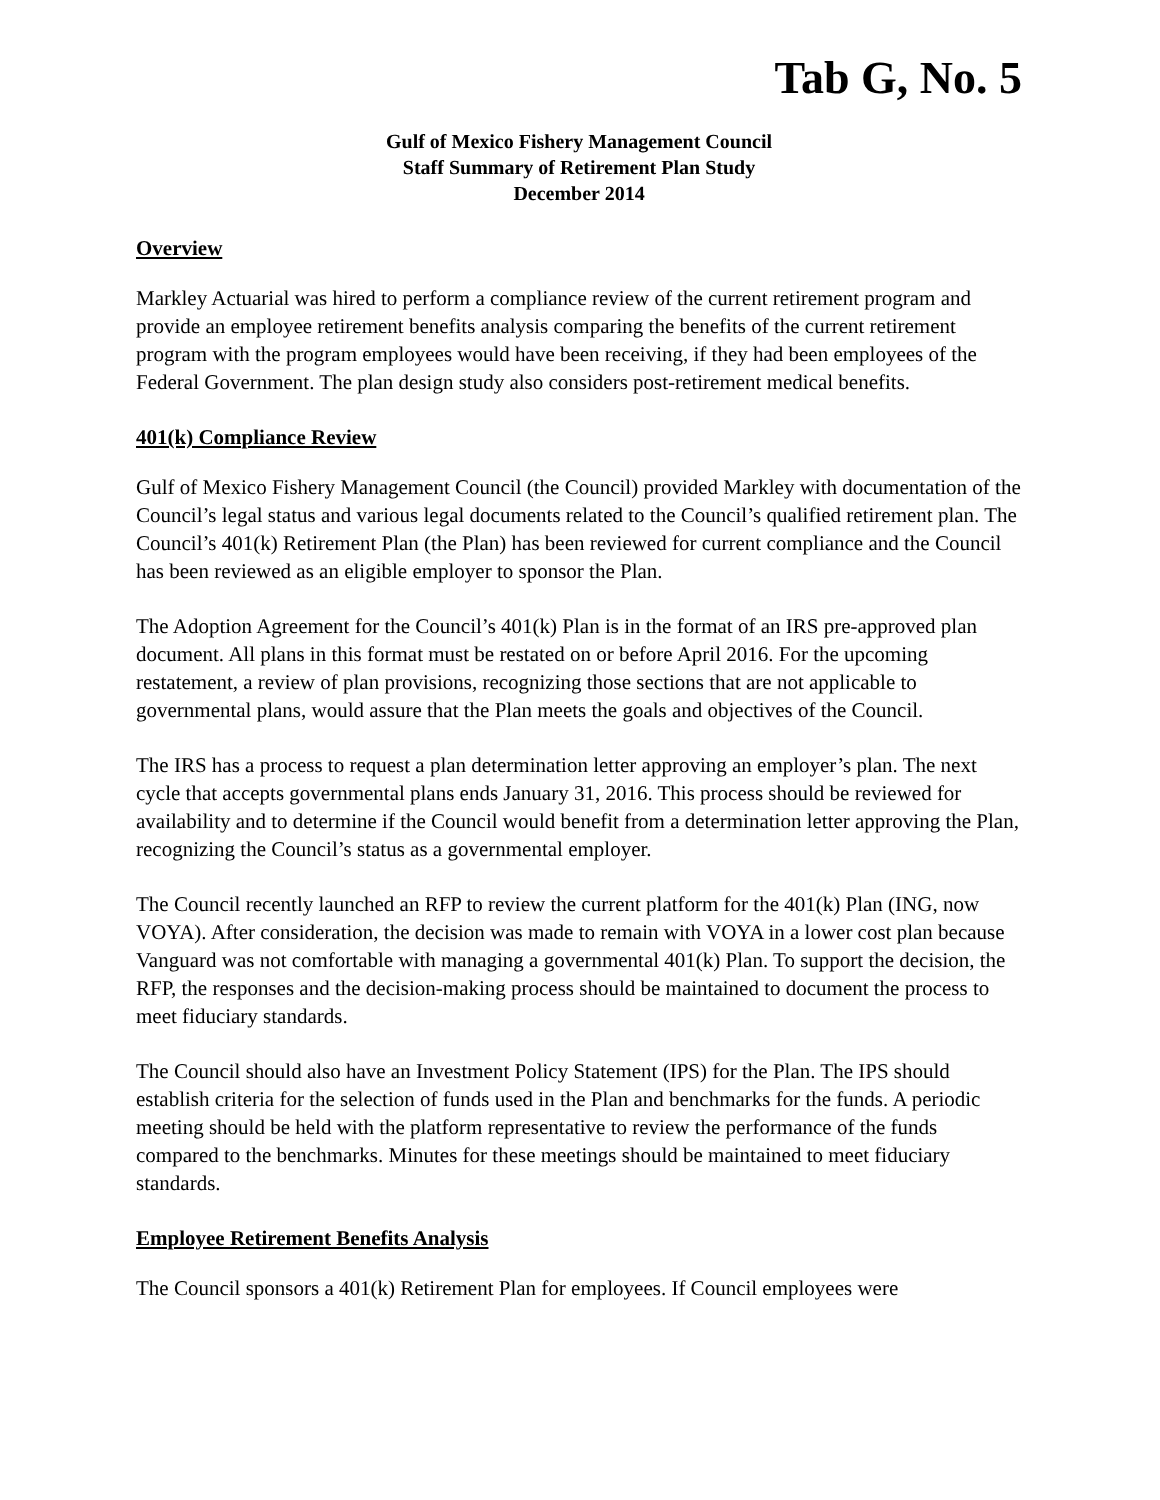Tab G, No. 5
Gulf of Mexico Fishery Management Council
Staff Summary of Retirement Plan Study
December 2014
Overview
Markley Actuarial was hired to perform a compliance review of the current retirement program and provide an employee retirement benefits analysis comparing the benefits of the current retirement program with the program employees would have been receiving, if they had been employees of the Federal Government. The plan design study also considers post-retirement medical benefits.
401(k) Compliance Review
Gulf of Mexico Fishery Management Council (the Council) provided Markley with documentation of the Council’s legal status and various legal documents related to the Council’s qualified retirement plan. The Council’s 401(k) Retirement Plan (the Plan) has been reviewed for current compliance and the Council has been reviewed as an eligible employer to sponsor the Plan.
The Adoption Agreement for the Council’s 401(k) Plan is in the format of an IRS pre-approved plan document. All plans in this format must be restated on or before April 2016. For the upcoming restatement, a review of plan provisions, recognizing those sections that are not applicable to governmental plans, would assure that the Plan meets the goals and objectives of the Council.
The IRS has a process to request a plan determination letter approving an employer’s plan. The next cycle that accepts governmental plans ends January 31, 2016. This process should be reviewed for availability and to determine if the Council would benefit from a determination letter approving the Plan, recognizing the Council’s status as a governmental employer.
The Council recently launched an RFP to review the current platform for the 401(k) Plan (ING, now VOYA). After consideration, the decision was made to remain with VOYA in a lower cost plan because Vanguard was not comfortable with managing a governmental 401(k) Plan. To support the decision, the RFP, the responses and the decision-making process should be maintained to document the process to meet fiduciary standards.
The Council should also have an Investment Policy Statement (IPS) for the Plan. The IPS should establish criteria for the selection of funds used in the Plan and benchmarks for the funds. A periodic meeting should be held with the platform representative to review the performance of the funds compared to the benchmarks. Minutes for these meetings should be maintained to meet fiduciary standards.
Employee Retirement Benefits Analysis
The Council sponsors a 401(k) Retirement Plan for employees. If Council employees were